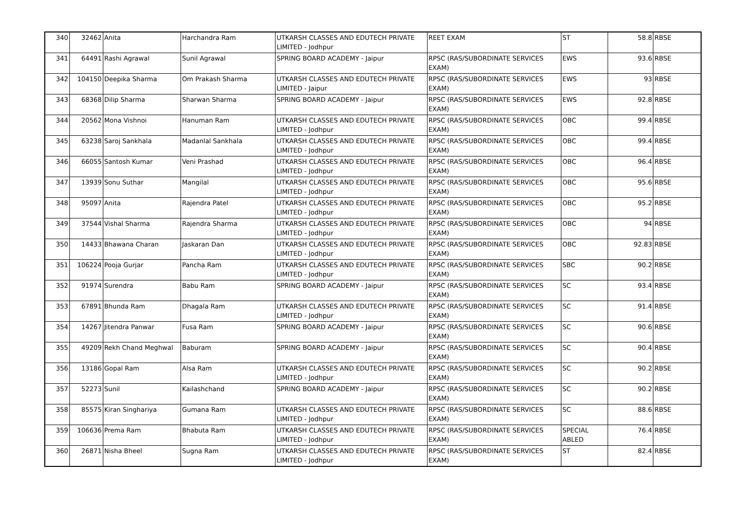| 340 | 32462 | Anita | Harchandra Ram | UTKARSH CLASSES AND EDUTECH PRIVATE LIMITED - Jodhpur | REET EXAM | ST | 58.8 | RBSE |
| 341 | 64491 | Rashi Agrawal | Sunil Agrawal | SPRING BOARD ACADEMY - Jaipur | RPSC (RAS/SUBORDINATE SERVICES EXAM) | EWS | 93.6 | RBSE |
| 342 | 104150 | Deepika Sharma | Om Prakash Sharma | UTKARSH CLASSES AND EDUTECH PRIVATE LIMITED - Jaipur | RPSC (RAS/SUBORDINATE SERVICES EXAM) | EWS | 93 | RBSE |
| 343 | 68368 | Dilip Sharma | Sharwan Sharma | SPRING BOARD ACADEMY - Jaipur | RPSC (RAS/SUBORDINATE SERVICES EXAM) | EWS | 92.8 | RBSE |
| 344 | 20562 | Mona Vishnoi | Hanuman Ram | UTKARSH CLASSES AND EDUTECH PRIVATE LIMITED - Jodhpur | RPSC (RAS/SUBORDINATE SERVICES EXAM) | OBC | 99.4 | RBSE |
| 345 | 63238 | Saroj Sankhala | Madanlal Sankhala | UTKARSH CLASSES AND EDUTECH PRIVATE LIMITED - Jodhpur | RPSC (RAS/SUBORDINATE SERVICES EXAM) | OBC | 99.4 | RBSE |
| 346 | 66055 | Santosh Kumar | Veni Prashad | UTKARSH CLASSES AND EDUTECH PRIVATE LIMITED - Jodhpur | RPSC (RAS/SUBORDINATE SERVICES EXAM) | OBC | 96.4 | RBSE |
| 347 | 13939 | Sonu Suthar | Mangilal | UTKARSH CLASSES AND EDUTECH PRIVATE LIMITED - Jodhpur | RPSC (RAS/SUBORDINATE SERVICES EXAM) | OBC | 95.6 | RBSE |
| 348 | 95097 | Anita | Rajendra Patel | UTKARSH CLASSES AND EDUTECH PRIVATE LIMITED - Jodhpur | RPSC (RAS/SUBORDINATE SERVICES EXAM) | OBC | 95.2 | RBSE |
| 349 | 37544 | Vishal Sharma | Rajendra Sharma | UTKARSH CLASSES AND EDUTECH PRIVATE LIMITED - Jodhpur | RPSC (RAS/SUBORDINATE SERVICES EXAM) | OBC | 94 | RBSE |
| 350 | 14433 | Bhawana Charan | Jaskaran Dan | UTKARSH CLASSES AND EDUTECH PRIVATE LIMITED - Jodhpur | RPSC (RAS/SUBORDINATE SERVICES EXAM) | OBC | 92.83 | RBSE |
| 351 | 106224 | Pooja Gurjar | Pancha Ram | UTKARSH CLASSES AND EDUTECH PRIVATE LIMITED - Jodhpur | RPSC (RAS/SUBORDINATE SERVICES EXAM) | SBC | 90.2 | RBSE |
| 352 | 91974 | Surendra | Babu Ram | SPRING BOARD ACADEMY - Jaipur | RPSC (RAS/SUBORDINATE SERVICES EXAM) | SC | 93.4 | RBSE |
| 353 | 67891 | Bhunda Ram | Dhagala Ram | UTKARSH CLASSES AND EDUTECH PRIVATE LIMITED - Jodhpur | RPSC (RAS/SUBORDINATE SERVICES EXAM) | SC | 91.4 | RBSE |
| 354 | 14267 | Jitendra Panwar | Fusa Ram | SPRING BOARD ACADEMY - Jaipur | RPSC (RAS/SUBORDINATE SERVICES EXAM) | SC | 90.6 | RBSE |
| 355 | 49209 | Rekh Chand Meghwal | Baburam | SPRING BOARD ACADEMY - Jaipur | RPSC (RAS/SUBORDINATE SERVICES EXAM) | SC | 90.4 | RBSE |
| 356 | 13186 | Gopal Ram | Alsa Ram | UTKARSH CLASSES AND EDUTECH PRIVATE LIMITED - Jodhpur | RPSC (RAS/SUBORDINATE SERVICES EXAM) | SC | 90.2 | RBSE |
| 357 | 52273 | Sunil | Kailashchand | SPRING BOARD ACADEMY - Jaipur | RPSC (RAS/SUBORDINATE SERVICES EXAM) | SC | 90.2 | RBSE |
| 358 | 85575 | Kiran Singhariya | Gumana Ram | UTKARSH CLASSES AND EDUTECH PRIVATE LIMITED - Jodhpur | RPSC (RAS/SUBORDINATE SERVICES EXAM) | SC | 88.6 | RBSE |
| 359 | 106636 | Prema Ram | Bhabuta Ram | UTKARSH CLASSES AND EDUTECH PRIVATE LIMITED - Jodhpur | RPSC (RAS/SUBORDINATE SERVICES EXAM) | SPECIAL ABLED | 76.4 | RBSE |
| 360 | 26871 | Nisha Bheel | Sugna Ram | UTKARSH CLASSES AND EDUTECH PRIVATE LIMITED - Jodhpur | RPSC (RAS/SUBORDINATE SERVICES EXAM) | ST | 82.4 | RBSE |